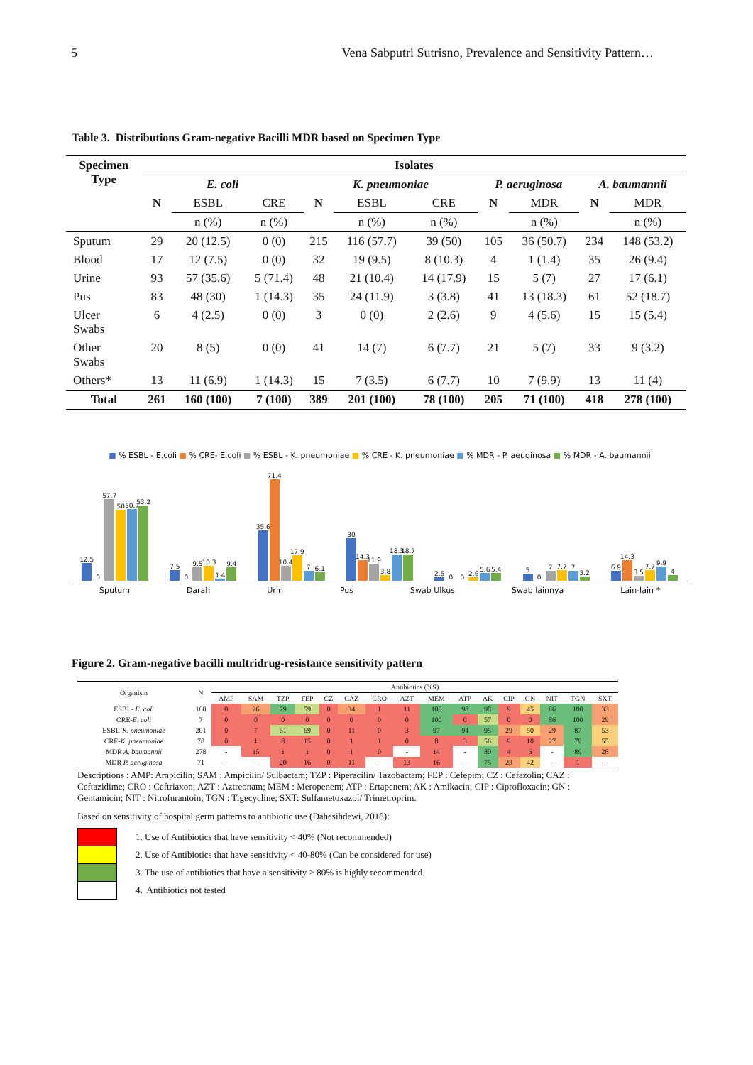5 Vena Sabputri Sutrisno, Prevalence and Sensitivity Pattern…
Table 3. Distributions Gram-negative Bacilli MDR based on Specimen Type
| Specimen Type | Isolates | | | | | | | | | |
| --- | --- | --- | --- | --- | --- | --- | --- | --- | --- | --- |
| | E. coli | | | K. pneumoniae | | | P. aeruginosa | | A. baumannii | |
| | N | ESBL | CRE | N | ESBL | CRE | N | MDR | N | MDR |
| | | n (%) | n (%) | | n (%) | n (%) | | n (%) | | n (%) |
| Sputum | 29 | 20 (12.5) | 0 (0) | 215 | 116 (57.7) | 39 (50) | 105 | 36 (50.7) | 234 | 148 (53.2) |
| Blood | 17 | 12 (7.5) | 0 (0) | 32 | 19 (9.5) | 8 (10.3) | 4 | 1 (1.4) | 35 | 26 (9.4) |
| Urine | 93 | 57 (35.6) | 5 (71.4) | 48 | 21 (10.4) | 14 (17.9) | 15 | 5 (7) | 27 | 17 (6.1) |
| Pus | 83 | 48 (30) | 1 (14.3) | 35 | 24 (11.9) | 3 (3.8) | 41 | 13 (18.3) | 61 | 52 (18.7) |
| Ulcer Swabs | 6 | 4 (2.5) | 0 (0) | 3 | 0 (0) | 2 (2.6) | 9 | 4 (5.6) | 15 | 15 (5.4) |
| Other Swabs | 20 | 8 (5) | 0 (0) | 41 | 14 (7) | 6 (7.7) | 21 | 5 (7) | 33 | 9 (3.2) |
| Others* | 13 | 11 (6.9) | 1 (14.3) | 15 | 7 (3.5) | 6 (7.7) | 10 | 7 (9.9) | 13 | 11 (4) |
| Total | 261 | 160 (100) | 7 (100) | 389 | 201 (100) | 78 (100) | 205 | 71 (100) | 418 | 278 (100) |
■ % ESBL - E.coli ■ % CRE- E.coli ■ % ESBL - K. pneumoniae ■ % CRE - K. pneumoniae ■ % MDR - P. aeuginosa ■ % MDR - A. baumannii
12.5
0
57.7
50
50.7
53.2
7.5
0
9.5
10.3
1.4
9.4
35.6
71.4
10.4
17.9
7
6.1
30
14.3
11.9
3.8
18.3
18.7
2.5
0
0
2.6
5.6
5.4
5
0
7
7.7
7
3.2
6.9
14.3
3.5
7.7
9.9
4
Sputum Darah Urin Pus Swab Ulkus Swab lainnya Lain-lain *
Figure 2. Gram-negative bacilli multridrug-resistance sensitivity pattern
| Organism | N | Antibiotics (%S) | | | | | | | | | | | | | | | |
| --- | --- | --- | --- | --- | --- | --- | --- | --- | --- | --- | --- | --- | --- | --- | --- | --- | --- |
| | | AMP | SAM | TZP | FEP | CZ | CAZ | CRO | AZT | MEM | ATP | AK | CIP | GN | NIT | TGN | SXT |
| ESBL- E. coli | 160 | 0 | 26 | 79 | 59 | 0 | 34 | 1 | 11 | 100 | 98 | 98 | 9 | 45 | 86 | 100 | 33 |
| CRE- E. coli | 7 | 0 | 0 | 0 | 0 | 0 | 0 | 0 | 0 | 100 | 0 | 57 | 0 | 0 | 86 | 100 | 29 |
| ESBL- K. pneumoniae | 201 | 0 | 7 | 61 | 69 | 0 | 11 | 0 | 3 | 97 | 94 | 95 | 29 | 50 | 29 | 87 | 53 |
| CRE- K. pneumoniae | 78 | 0 | 1 | 8 | 15 | 0 | 1 | 1 | 0 | 8 | 3 | 56 | 9 | 10 | 27 | 79 | 55 |
| MDR A. baumannii | 278 | - | 15 | 1 | 1 | 0 | 1 | 0 | - | 14 | - | 80 | 4 | 6 | - | 89 | 28 |
| MDR P. aeruginosa | 71 | - | - | 20 | 16 | 0 | 11 | - | 13 | 16 | - | 75 | 28 | 42 | - | 1 | - |
Descriptions : AMP: Ampicilin; SAM : Ampicilin/ Sulbactam; TZP : Piperacilin/ Tazobactam; FEP : Cefepim; CZ : Cefazolin; CAZ : Ceftazidime; CRO : Ceftriaxon; AZT : Aztreonam; MEM : Meropenem; ATP : Ertapenem; AK : Amikacin; CIP : Ciprofloxacin; GN : Gentamicin; NIT : Nitrofurantoin; TGN : Tigecycline; SXT: Sulfametoxazol/ Trimetroprim.
Based on sensitivity of hospital germ patterns to antibiotic use (Dahesihdewi, 2018):
1. Use of Antibiotics that have sensitivity < 40% (Not recommended)
2. Use of Antibiotics that have sensitivity < 40-80% (Can be considered for use)
3. The use of antibiotics that have a sensitivity > 80% is highly recommended.
4. Antibiotics not tested